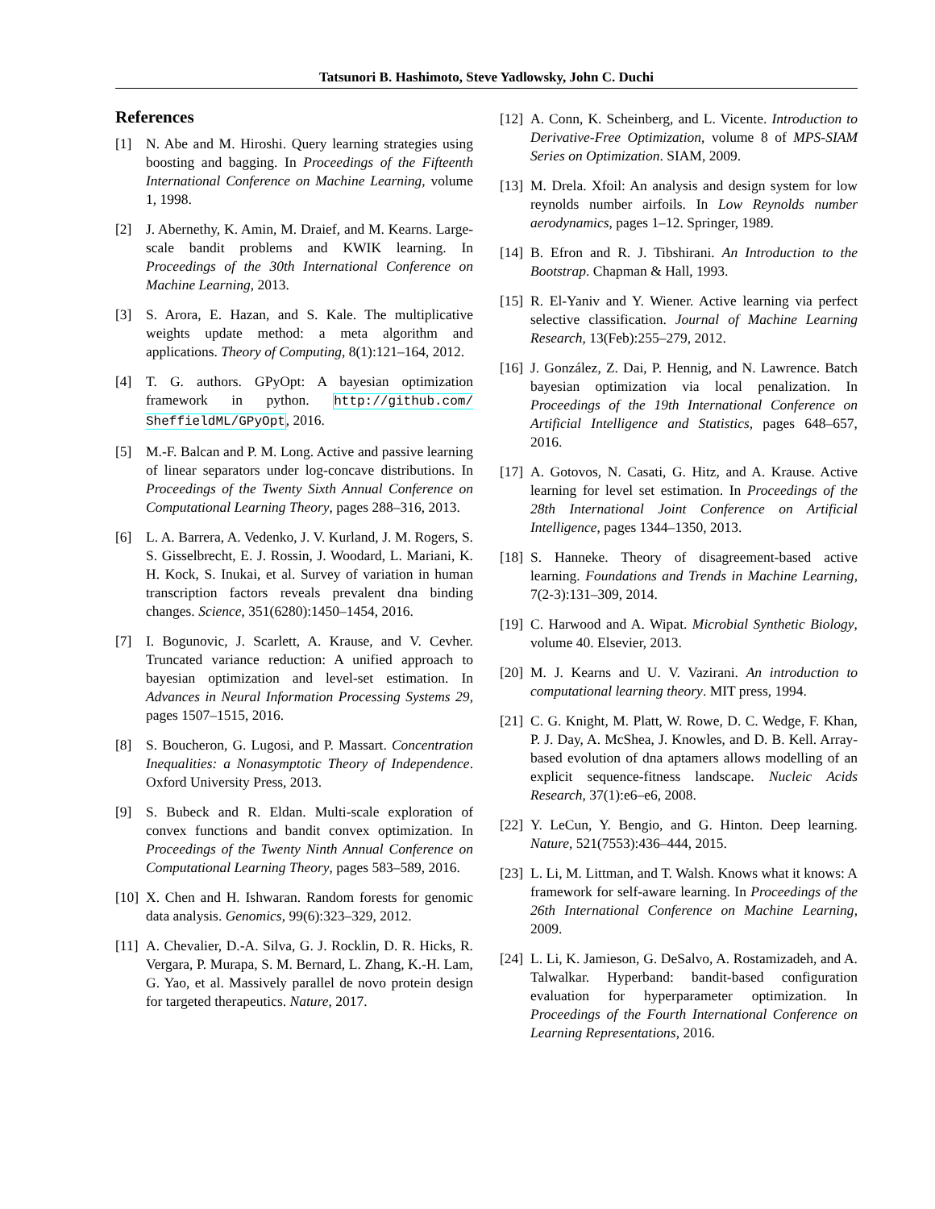Tatsunori B. Hashimoto, Steve Yadlowsky, John C. Duchi
References
[1] N. Abe and M. Hiroshi. Query learning strategies using boosting and bagging. In Proceedings of the Fifteenth International Conference on Machine Learning, volume 1, 1998.
[2] J. Abernethy, K. Amin, M. Draief, and M. Kearns. Large-scale bandit problems and KWIK learning. In Proceedings of the 30th International Conference on Machine Learning, 2013.
[3] S. Arora, E. Hazan, and S. Kale. The multiplicative weights update method: a meta algorithm and applications. Theory of Computing, 8(1):121–164, 2012.
[4] T. G. authors. GPyOpt: A bayesian optimization framework in python. http://github.com/ SheffieldML/GPyOpt, 2016.
[5] M.-F. Balcan and P. M. Long. Active and passive learning of linear separators under log-concave distributions. In Proceedings of the Twenty Sixth Annual Conference on Computational Learning Theory, pages 288–316, 2013.
[6] L. A. Barrera, A. Vedenko, J. V. Kurland, J. M. Rogers, S. S. Gisselbrecht, E. J. Rossin, J. Woodard, L. Mariani, K. H. Kock, S. Inukai, et al. Survey of variation in human transcription factors reveals prevalent dna binding changes. Science, 351(6280):1450–1454, 2016.
[7] I. Bogunovic, J. Scarlett, A. Krause, and V. Cevher. Truncated variance reduction: A unified approach to bayesian optimization and level-set estimation. In Advances in Neural Information Processing Systems 29, pages 1507–1515, 2016.
[8] S. Boucheron, G. Lugosi, and P. Massart. Concentration Inequalities: a Nonasymptotic Theory of Independence. Oxford University Press, 2013.
[9] S. Bubeck and R. Eldan. Multi-scale exploration of convex functions and bandit convex optimization. In Proceedings of the Twenty Ninth Annual Conference on Computational Learning Theory, pages 583–589, 2016.
[10] X. Chen and H. Ishwaran. Random forests for genomic data analysis. Genomics, 99(6):323–329, 2012.
[11] A. Chevalier, D.-A. Silva, G. J. Rocklin, D. R. Hicks, R. Vergara, P. Murapa, S. M. Bernard, L. Zhang, K.-H. Lam, G. Yao, et al. Massively parallel de novo protein design for targeted therapeutics. Nature, 2017.
[12] A. Conn, K. Scheinberg, and L. Vicente. Introduction to Derivative-Free Optimization, volume 8 of MPS-SIAM Series on Optimization. SIAM, 2009.
[13] M. Drela. Xfoil: An analysis and design system for low reynolds number airfoils. In Low Reynolds number aerodynamics, pages 1–12. Springer, 1989.
[14] B. Efron and R. J. Tibshirani. An Introduction to the Bootstrap. Chapman & Hall, 1993.
[15] R. El-Yaniv and Y. Wiener. Active learning via perfect selective classification. Journal of Machine Learning Research, 13(Feb):255–279, 2012.
[16] J. González, Z. Dai, P. Hennig, and N. Lawrence. Batch bayesian optimization via local penalization. In Proceedings of the 19th International Conference on Artificial Intelligence and Statistics, pages 648–657, 2016.
[17] A. Gotovos, N. Casati, G. Hitz, and A. Krause. Active learning for level set estimation. In Proceedings of the 28th International Joint Conference on Artificial Intelligence, pages 1344–1350, 2013.
[18] S. Hanneke. Theory of disagreement-based active learning. Foundations and Trends in Machine Learning, 7(2-3):131–309, 2014.
[19] C. Harwood and A. Wipat. Microbial Synthetic Biology, volume 40. Elsevier, 2013.
[20] M. J. Kearns and U. V. Vazirani. An introduction to computational learning theory. MIT press, 1994.
[21] C. G. Knight, M. Platt, W. Rowe, D. C. Wedge, F. Khan, P. J. Day, A. McShea, J. Knowles, and D. B. Kell. Array-based evolution of dna aptamers allows modelling of an explicit sequence-fitness landscape. Nucleic Acids Research, 37(1):e6–e6, 2008.
[22] Y. LeCun, Y. Bengio, and G. Hinton. Deep learning. Nature, 521(7553):436–444, 2015.
[23] L. Li, M. Littman, and T. Walsh. Knows what it knows: A framework for self-aware learning. In Proceedings of the 26th International Conference on Machine Learning, 2009.
[24] L. Li, K. Jamieson, G. DeSalvo, A. Rostamizadeh, and A. Talwalkar. Hyperband: bandit-based configuration evaluation for hyperparameter optimization. In Proceedings of the Fourth International Conference on Learning Representations, 2016.